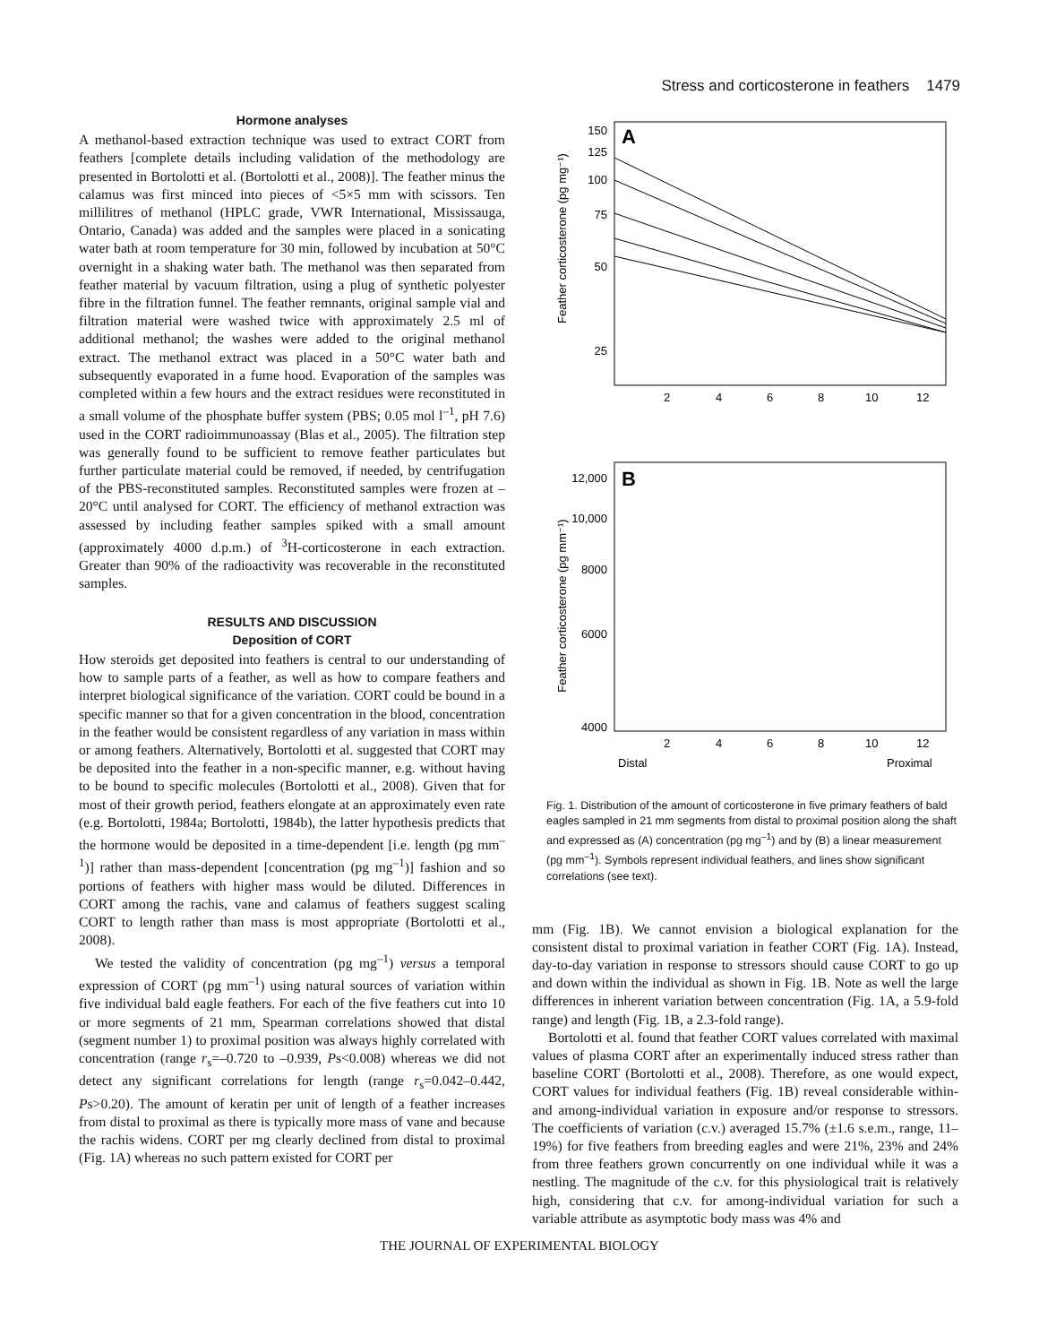Stress and corticosterone in feathers 1479
Hormone analyses
A methanol-based extraction technique was used to extract CORT from feathers [complete details including validation of the methodology are presented in Bortolotti et al. (Bortolotti et al., 2008)]. The feather minus the calamus was first minced into pieces of <5×5 mm with scissors. Ten millilitres of methanol (HPLC grade, VWR International, Mississauga, Ontario, Canada) was added and the samples were placed in a sonicating water bath at room temperature for 30 min, followed by incubation at 50°C overnight in a shaking water bath. The methanol was then separated from feather material by vacuum filtration, using a plug of synthetic polyester fibre in the filtration funnel. The feather remnants, original sample vial and filtration material were washed twice with approximately 2.5 ml of additional methanol; the washes were added to the original methanol extract. The methanol extract was placed in a 50°C water bath and subsequently evaporated in a fume hood. Evaporation of the samples was completed within a few hours and the extract residues were reconstituted in a small volume of the phosphate buffer system (PBS; 0.05 mol l<sup>–1</sup>, pH 7.6) used in the CORT radioimmunoassay (Blas et al., 2005). The filtration step was generally found to be sufficient to remove feather particulates but further particulate material could be removed, if needed, by centrifugation of the PBS-reconstituted samples. Reconstituted samples were frozen at –20°C until analysed for CORT. The efficiency of methanol extraction was assessed by including feather samples spiked with a small amount (approximately 4000 d.p.m.) of <sup>3</sup>H-corticosterone in each extraction. Greater than 90% of the radioactivity was recoverable in the reconstituted samples.
RESULTS AND DISCUSSION
Deposition of CORT
How steroids get deposited into feathers is central to our understanding of how to sample parts of a feather, as well as how to compare feathers and interpret biological significance of the variation. CORT could be bound in a specific manner so that for a given concentration in the blood, concentration in the feather would be consistent regardless of any variation in mass within or among feathers. Alternatively, Bortolotti et al. suggested that CORT may be deposited into the feather in a non-specific manner, e.g. without having to be bound to specific molecules (Bortolotti et al., 2008). Given that for most of their growth period, feathers elongate at an approximately even rate (e.g. Bortolotti, 1984a; Bortolotti, 1984b), the latter hypothesis predicts that the hormone would be deposited in a time-dependent [i.e. length (pg mm<sup>–1</sup>)] rather than mass-dependent [concentration (pg mg<sup>–1</sup>)] fashion and so portions of feathers with higher mass would be diluted. Differences in CORT among the rachis, vane and calamus of feathers suggest scaling CORT to length rather than mass is most appropriate (Bortolotti et al., 2008).
We tested the validity of concentration (pg mg<sup>–1</sup>) versus a temporal expression of CORT (pg mm<sup>–1</sup>) using natural sources of variation within five individual bald eagle feathers. For each of the five feathers cut into 10 or more segments of 21 mm, Spearman correlations showed that distal (segment number 1) to proximal position was always highly correlated with concentration (range r<sub>s</sub>=–0.720 to –0.939, Ps<0.008) whereas we did not detect any significant correlations for length (range r<sub>s</sub>=0.042–0.442, Ps>0.20). The amount of keratin per unit of length of a feather increases from distal to proximal as there is typically more mass of vane and because the rachis widens. CORT per mg clearly declined from distal to proximal (Fig. 1A) whereas no such pattern existed for CORT per
Feather corticosterone (pg mg⁻¹)
A
150
125
100
75
50
25
2
4
6
8
10
12
Feather corticosterone (pg mm⁻¹)
B
12,000
10,000
8000
6000
4000
2
4
6
8
10
12
Distal
Proximal
Fig. 1. Distribution of the amount of corticosterone in five primary feathers of bald eagles sampled in 21 mm segments from distal to proximal position along the shaft and expressed as (A) concentration (pg mg<sup>–1</sup>) and by (B) a linear measurement (pg mm<sup>–1</sup>). Symbols represent individual feathers, and lines show significant correlations (see text).
mm (Fig. 1B). We cannot envision a biological explanation for the consistent distal to proximal variation in feather CORT (Fig. 1A). Instead, day-to-day variation in response to stressors should cause CORT to go up and down within the individual as shown in Fig. 1B. Note as well the large differences in inherent variation between concentration (Fig. 1A, a 5.9-fold range) and length (Fig. 1B, a 2.3-fold range).
Bortolotti et al. found that feather CORT values correlated with maximal values of plasma CORT after an experimentally induced stress rather than baseline CORT (Bortolotti et al., 2008). Therefore, as one would expect, CORT values for individual feathers (Fig. 1B) reveal considerable within- and among-individual variation in exposure and/or response to stressors. The coefficients of variation (c.v.) averaged 15.7% (±1.6 s.e.m., range, 11–19%) for five feathers from breeding eagles and were 21%, 23% and 24% from three feathers grown concurrently on one individual while it was a nestling. The magnitude of the c.v. for this physiological trait is relatively high, considering that c.v. for among-individual variation for such a variable attribute as asymptotic body mass was 4% and
THE JOURNAL OF EXPERIMENTAL BIOLOGY